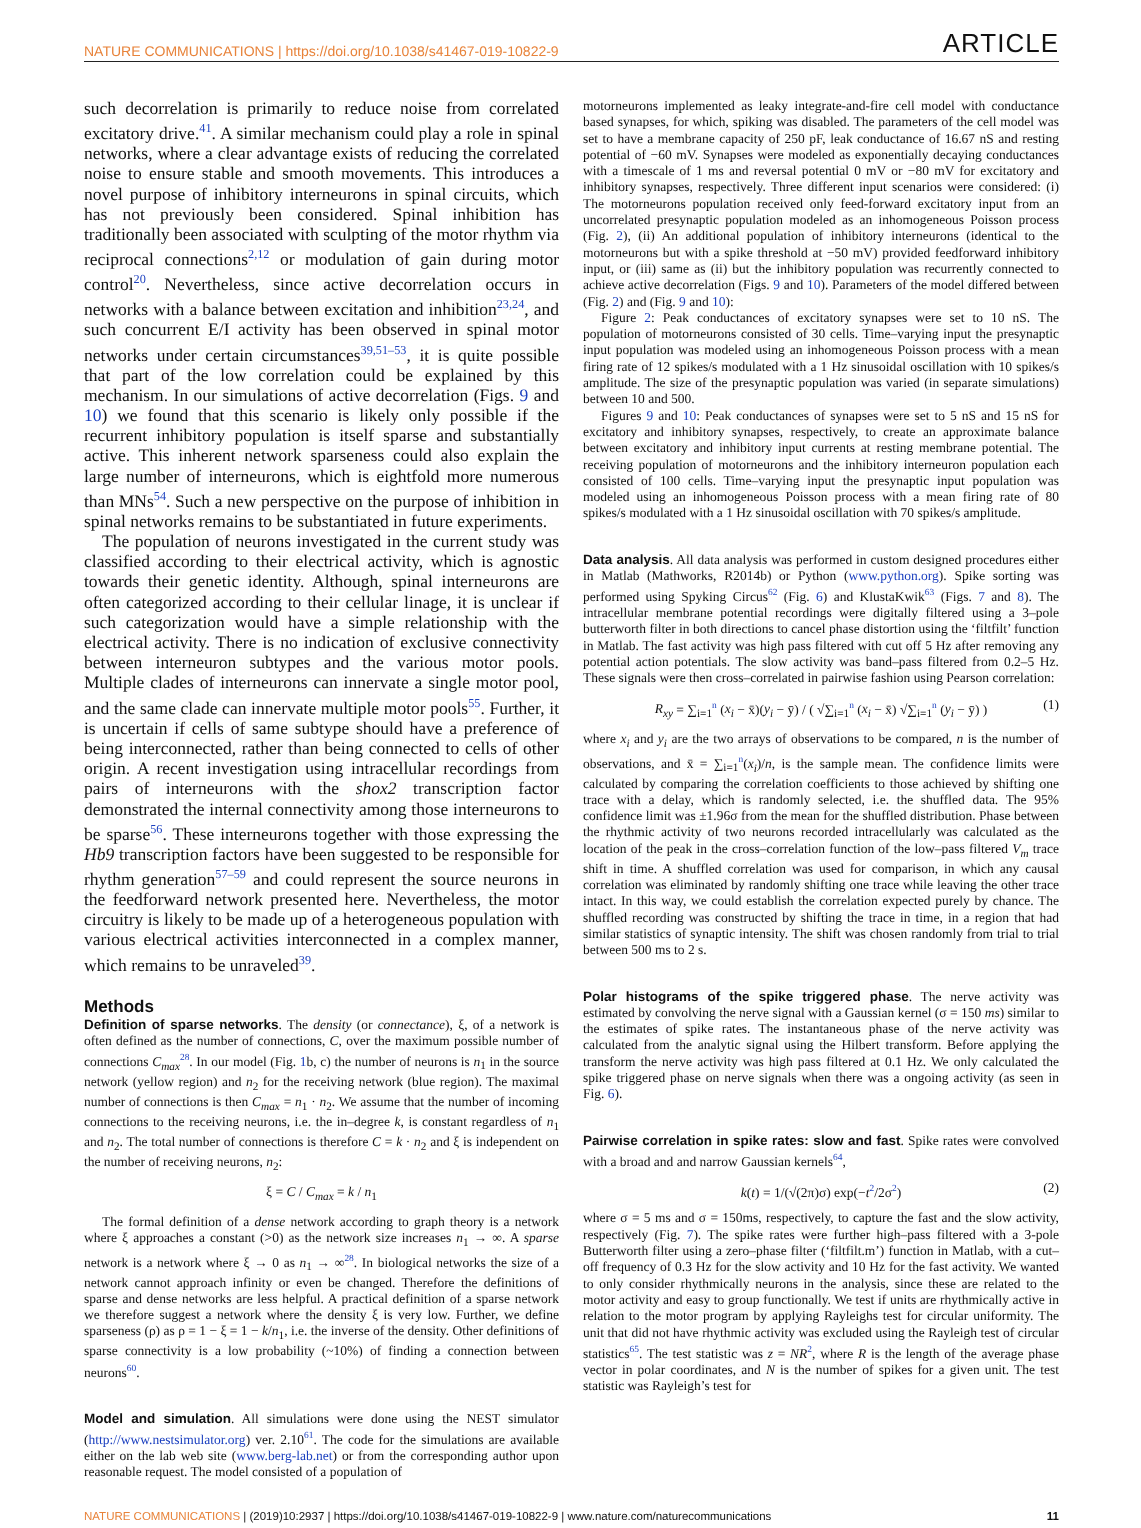NATURE COMMUNICATIONS | https://doi.org/10.1038/s41467-019-10822-9
ARTICLE
such decorrelation is primarily to reduce noise from correlated excitatory drive.<sup>41</sup>. A similar mechanism could play a role in spinal networks, where a clear advantage exists of reducing the correlated noise to ensure stable and smooth movements. This introduces a novel purpose of inhibitory interneurons in spinal circuits, which has not previously been considered. Spinal inhibition has traditionally been associated with sculpting of the motor rhythm via reciprocal connections<sup>2,12</sup> or modulation of gain during motor control<sup>20</sup>. Nevertheless, since active decorrelation occurs in networks with a balance between excitation and inhibition<sup>23,24</sup>, and such concurrent E/I activity has been observed in spinal motor networks under certain circumstances<sup>39,51–53</sup>, it is quite possible that part of the low correlation could be explained by this mechanism. In our simulations of active decorrelation (Figs. 9 and 10) we found that this scenario is likely only possible if the recurrent inhibitory population is itself sparse and substantially active. This inherent network sparseness could also explain the large number of interneurons, which is eightfold more numerous than MNs<sup>54</sup>. Such a new perspective on the purpose of inhibition in spinal networks remains to be substantiated in future experiments.
The population of neurons investigated in the current study was classified according to their electrical activity, which is agnostic towards their genetic identity. Although, spinal interneurons are often categorized according to their cellular linage, it is unclear if such categorization would have a simple relationship with the electrical activity. There is no indication of exclusive connectivity between interneuron subtypes and the various motor pools. Multiple clades of interneurons can innervate a single motor pool, and the same clade can innervate multiple motor pools<sup>55</sup>. Further, it is uncertain if cells of same subtype should have a preference of being interconnected, rather than being connected to cells of other origin. A recent investigation using intracellular recordings from pairs of interneurons with the shox2 transcription factor demonstrated the internal connectivity among those interneurons to be sparse<sup>56</sup>. These interneurons together with those expressing the Hb9 transcription factors have been suggested to be responsible for rhythm generation<sup>57–59</sup> and could represent the source neurons in the feedforward network presented here. Nevertheless, the motor circuitry is likely to be made up of a heterogeneous population with various electrical activities interconnected in a complex manner, which remains to be unraveled<sup>39</sup>.
Methods
Definition of sparse networks. The density (or connectance), ξ, of a network is often defined as the number of connections, C, over the maximum possible number of connections C<sub>max</sub><sup>28</sup>. In our model (Fig. 1b, c) the number of neurons is n<sub>1</sub> in the source network (yellow region) and n<sub>2</sub> for the receiving network (blue region). The maximal number of connections is then C<sub>max</sub> = n<sub>1</sub> · n<sub>2</sub>. We assume that the number of incoming connections to the receiving neurons, i.e. the in–degree k, is constant regardless of n<sub>1</sub> and n<sub>2</sub>. The total number of connections is therefore C = k · n<sub>2</sub> and ξ is independent on the number of receiving neurons, n<sub>2</sub>:
ξ = C / C<sub>max</sub> = k / n<sub>1</sub>
The formal definition of a dense network according to graph theory is a network where ξ approaches a constant (>0) as the network size increases n<sub>1</sub> → ∞. A sparse network is a network where ξ → 0 as n<sub>1</sub> → ∞<sup>28</sup>. In biological networks the size of a network cannot approach infinity or even be changed. Therefore the definitions of sparse and dense networks are less helpful. A practical definition of a sparse network we therefore suggest a network where the density ξ is very low. Further, we define sparseness (ρ) as ρ = 1 − ξ = 1 − k/n<sub>1</sub>, i.e. the inverse of the density. Other definitions of sparse connectivity is a low probability (~10%) of finding a connection between neurons<sup>60</sup>.
Model and simulation. All simulations were done using the NEST simulator (http://www.nestsimulator.org) ver. 2.10<sup>61</sup>. The code for the simulations are available either on the lab web site (www.berg-lab.net) or from the corresponding author upon reasonable request. The model consisted of a population of
motorneurons implemented as leaky integrate-and-fire cell model with conductance based synapses, for which, spiking was disabled. The parameters of the cell model was set to have a membrane capacity of 250 pF, leak conductance of 16.67 nS and resting potential of −60 mV. Synapses were modeled as exponentially decaying conductances with a timescale of 1 ms and reversal potential 0 mV or −80 mV for excitatory and inhibitory synapses, respectively. Three different input scenarios were considered: (i) The motorneurons population received only feed-forward excitatory input from an uncorrelated presynaptic population modeled as an inhomogeneous Poisson process (Fig. 2), (ii) An additional population of inhibitory interneurons (identical to the motorneurons but with a spike threshold at −50 mV) provided feedforward inhibitory input, or (iii) same as (ii) but the inhibitory population was recurrently connected to achieve active decorrelation (Figs. 9 and 10). Parameters of the model differed between (Fig. 2) and (Fig. 9 and 10):
Figure 2: Peak conductances of excitatory synapses were set to 10 nS. The population of motorneurons consisted of 30 cells. Time–varying input the presynaptic input population was modeled using an inhomogeneous Poisson process with a mean firing rate of 12 spikes/s modulated with a 1 Hz sinusoidal oscillation with 10 spikes/s amplitude. The size of the presynaptic population was varied (in separate simulations) between 10 and 500.
Figures 9 and 10: Peak conductances of synapses were set to 5 nS and 15 nS for excitatory and inhibitory synapses, respectively, to create an approximate balance between excitatory and inhibitory input currents at resting membrane potential. The receiving population of motorneurons and the inhibitory interneuron population each consisted of 100 cells. Time–varying input the presynaptic input population was modeled using an inhomogeneous Poisson process with a mean firing rate of 80 spikes/s modulated with a 1 Hz sinusoidal oscillation with 70 spikes/s amplitude.
Data analysis. All data analysis was performed in custom designed procedures either in Matlab (Mathworks, R2014b) or Python (www.python.org). Spike sorting was performed using Spyking Circus<sup>62</sup> (Fig. 6) and KlustaKwik<sup>63</sup> (Figs. 7 and 8). The intracellular membrane potential recordings were digitally filtered using a 3–pole butterworth filter in both directions to cancel phase distortion using the ‘filtfilt’ function in Matlab. The fast activity was high pass filtered with cut off 5 Hz after removing any potential action potentials. The slow activity was band–pass filtered from 0.2–5 Hz. These signals were then cross–correlated in pairwise fashion using Pearson correlation:
R<sub>xy</sub> = ∑<sub>i=1</sub><sup>n</sup> (x<sub>i</sub> − x̄)(y<sub>i</sub> − ȳ) / ( √∑<sub>i=1</sub><sup>n</sup> (x<sub>i</sub> − x̄) √∑<sub>i=1</sub><sup>n</sup> (y<sub>i</sub> − ȳ) ) (1)
where x<sub>i</sub> and y<sub>i</sub> are the two arrays of observations to be compared, n is the number of observations, and x̄ = ∑<sub>i=1</sub><sup>n</sup>(x<sub>i</sub>)/n, is the sample mean. The confidence limits were calculated by comparing the correlation coefficients to those achieved by shifting one trace with a delay, which is randomly selected, i.e. the shuffled data. The 95% confidence limit was ±1.96σ from the mean for the shuffled distribution. Phase between the rhythmic activity of two neurons recorded intracellularly was calculated as the location of the peak in the cross–correlation function of the low–pass filtered V<sub>m</sub> trace shift in time. A shuffled correlation was used for comparison, in which any causal correlation was eliminated by randomly shifting one trace while leaving the other trace intact. In this way, we could establish the correlation expected purely by chance. The shuffled recording was constructed by shifting the trace in time, in a region that had similar statistics of synaptic intensity. The shift was chosen randomly from trial to trial between 500 ms to 2 s.
Polar histograms of the spike triggered phase. The nerve activity was estimated by convolving the nerve signal with a Gaussian kernel (σ = 150 ms) similar to the estimates of spike rates. The instantaneous phase of the nerve activity was calculated from the analytic signal using the Hilbert transform. Before applying the transform the nerve activity was high pass filtered at 0.1 Hz. We only calculated the spike triggered phase on nerve signals when there was a ongoing activity (as seen in Fig. 6).
Pairwise correlation in spike rates: slow and fast. Spike rates were convolved with a broad and and narrow Gaussian kernels<sup>64</sup>,
k(t) = 1/(√(2π)σ) exp(−t<sup>2</sup>/2σ<sup>2</sup>) (2)
where σ = 5 ms and σ = 150ms, respectively, to capture the fast and the slow activity, respectively (Fig. 7). The spike rates were further high–pass filtered with a 3-pole Butterworth filter using a zero–phase filter (‘filtfilt.m’) function in Matlab, with a cut–off frequency of 0.3 Hz for the slow activity and 10 Hz for the fast activity. We wanted to only consider rhythmically neurons in the analysis, since these are related to the motor activity and easy to group functionally. We test if units are rhythmically active in relation to the motor program by applying Rayleighs test for circular uniformity. The unit that did not have rhythmic activity was excluded using the Rayleigh test of circular statistics<sup>65</sup>. The test statistic was z = NR<sup>2</sup>, where R is the length of the average phase vector in polar coordinates, and N is the number of spikes for a given unit. The test statistic was Rayleigh’s test for
NATURE COMMUNICATIONS | (2019)10:2937 | https://doi.org/10.1038/s41467-019-10822-9 | www.nature.com/naturecommunications
11